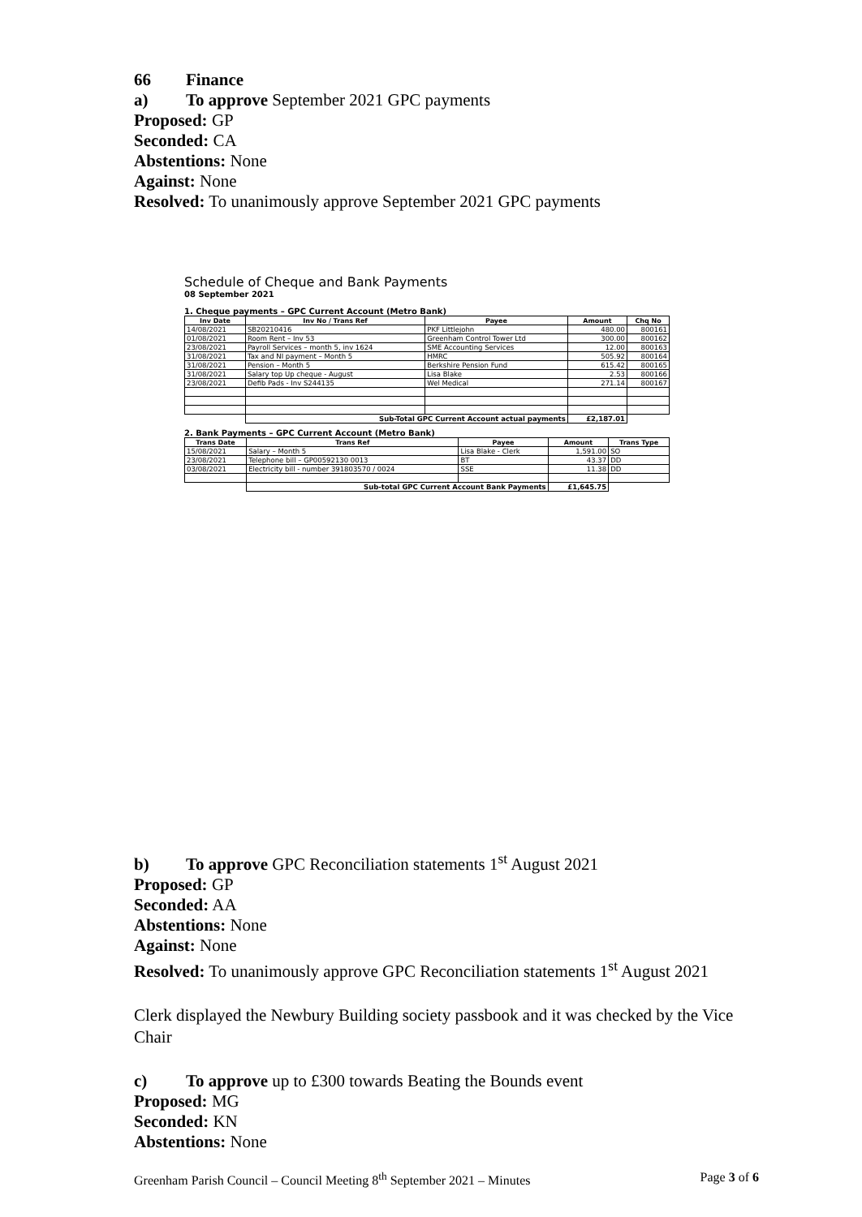66 Finance
a) To approve September 2021 GPC payments
Proposed: GP
Seconded: CA
Abstentions: None
Against: None
Resolved: To unanimously approve September 2021 GPC payments
Schedule of Cheque and Bank Payments
08 September 2021
1. Cheque payments – GPC Current Account (Metro Bank)
| Inv Date | Inv No / Trans Ref | Payee | Amount | Chq No |
| --- | --- | --- | --- | --- |
| 14/08/2021 | SB20210416 | PKF Littlejohn | 480.00 | 800161 |
| 01/08/2021 | Room Rent – Inv 53 | Greenham Control Tower Ltd | 300.00 | 800162 |
| 23/08/2021 | Payroll Services – month 5, inv 1624 | SME Accounting Services | 12.00 | 800163 |
| 31/08/2021 | Tax and NI payment – Month 5 | HMRC | 505.92 | 800164 |
| 31/08/2021 | Pension – Month 5 | Berkshire Pension Fund | 615.42 | 800165 |
| 31/08/2021 | Salary top Up cheque - August | Lisa Blake | 2.53 | 800166 |
| 23/08/2021 | Defib Pads - Inv S244135 | Wel Medical | 271.14 | 800167 |
| | Sub-Total GPC Current Account actual payments | | £2,187.01 | |
2. Bank Payments – GPC Current Account (Metro Bank)
| Trans Date | Trans Ref | Payee | Amount | Trans Type |
| --- | --- | --- | --- | --- |
| 15/08/2021 | Salary – Month 5 | Lisa Blake - Clerk | 1,591.00 | SO |
| 23/08/2021 | Telephone bill – GP00592130 0013 | BT | 43.37 | DD |
| 03/08/2021 | Electricity bill - number 391803570 / 0024 | SSE | 11.38 | DD |
| | Sub-total GPC Current Account Bank Payments | | £1,645.75 | |
b) To approve GPC Reconciliation statements 1<sup>st</sup> August 2021
Proposed: GP
Seconded: AA
Abstentions: None
Against: None
Resolved: To unanimously approve GPC Reconciliation statements 1<sup>st</sup> August 2021
Clerk displayed the Newbury Building society passbook and it was checked by the Vice Chair
c) To approve up to £300 towards Beating the Bounds event
Proposed: MG
Seconded: KN
Abstentions: None
Greenham Parish Council – Council Meeting 8<sup>th</sup> September 2021 – Minutes Page 3 of 6